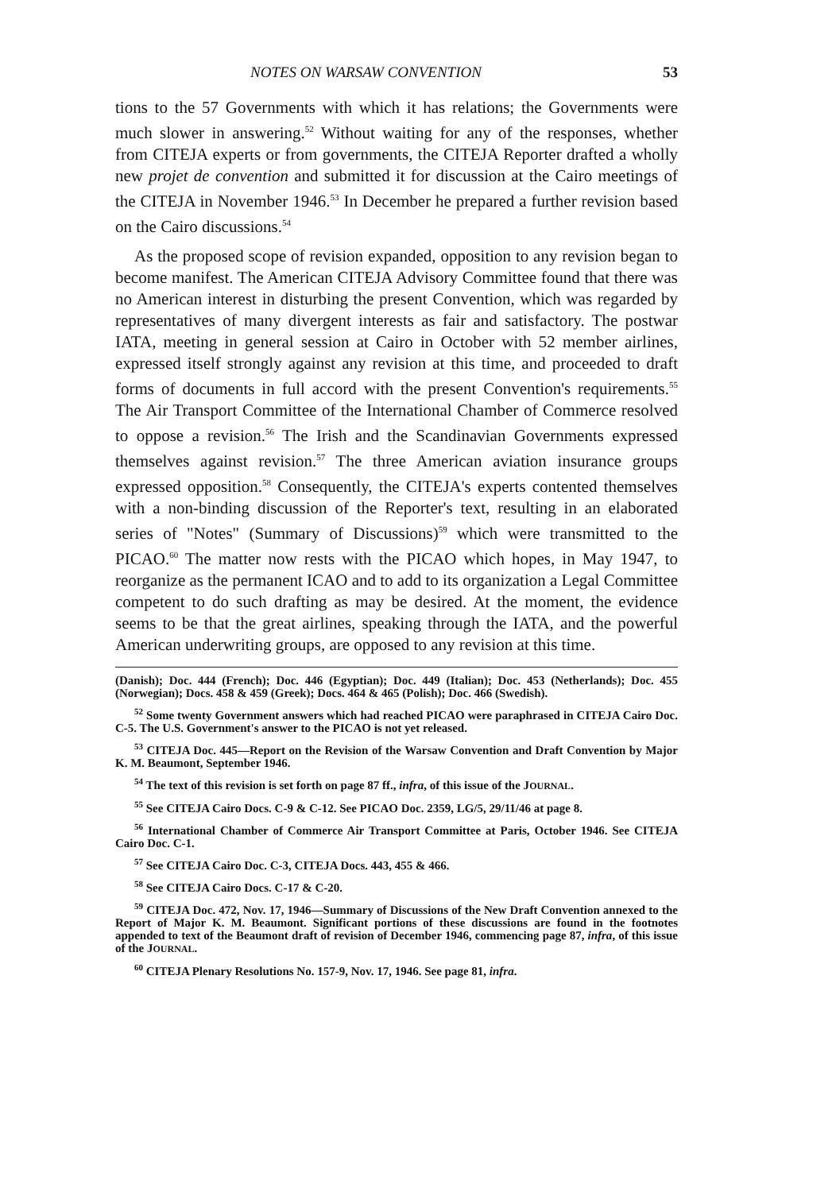NOTES ON WARSAW CONVENTION 53
tions to the 57 Governments with which it has relations; the Governments were much slower in answering.<sup>52</sup> Without waiting for any of the responses, whether from CITEJA experts or from governments, the CITEJA Reporter drafted a wholly new projet de convention and submitted it for discussion at the Cairo meetings of the CITEJA in November 1946.<sup>53</sup> In December he prepared a further revision based on the Cairo discussions.<sup>54</sup>
As the proposed scope of revision expanded, opposition to any revision began to become manifest. The American CITEJA Advisory Committee found that there was no American interest in disturbing the present Convention, which was regarded by representatives of many divergent interests as fair and satisfactory. The postwar IATA, meeting in general session at Cairo in October with 52 member airlines, expressed itself strongly against any revision at this time, and proceeded to draft forms of documents in full accord with the present Convention's requirements.<sup>55</sup> The Air Transport Committee of the International Chamber of Commerce resolved to oppose a revision.<sup>56</sup> The Irish and the Scandinavian Governments expressed themselves against revision.<sup>57</sup> The three American aviation insurance groups expressed opposition.<sup>58</sup> Consequently, the CITEJA's experts contented themselves with a non-binding discussion of the Reporter's text, resulting in an elaborated series of "Notes" (Summary of Discussions)<sup>59</sup> which were transmitted to the PICAO.<sup>60</sup> The matter now rests with the PICAO which hopes, in May 1947, to reorganize as the permanent ICAO and to add to its organization a Legal Committee competent to do such drafting as may be desired. At the moment, the evidence seems to be that the great airlines, speaking through the IATA, and the powerful American underwriting groups, are opposed to any revision at this time.
(Danish); Doc. 444 (French); Doc. 446 (Egyptian); Doc. 449 (Italian); Doc. 453 (Netherlands); Doc. 455 (Norwegian); Docs. 458 & 459 (Greek); Docs. 464 & 465 (Polish); Doc. 466 (Swedish).
<sup>52</sup> Some twenty Government answers which had reached PICAO were paraphrased in CITEJA Cairo Doc. C-5. The U.S. Government's answer to the PICAO is not yet released.
<sup>53</sup> CITEJA Doc. 445—Report on the Revision of the Warsaw Convention and Draft Convention by Major K. M. Beaumont, September 1946.
<sup>54</sup> The text of this revision is set forth on page 87 ff., infra, of this issue of the JOURNAL.
<sup>55</sup> See CITEJA Cairo Docs. C-9 & C-12. See PICAO Doc. 2359, LG/5, 29/11/46 at page 8.
<sup>56</sup> International Chamber of Commerce Air Transport Committee at Paris, October 1946. See CITEJA Cairo Doc. C-1.
<sup>57</sup> See CITEJA Cairo Doc. C-3, CITEJA Docs. 443, 455 & 466.
<sup>58</sup> See CITEJA Cairo Docs. C-17 & C-20.
<sup>59</sup> CITEJA Doc. 472, Nov. 17, 1946—Summary of Discussions of the New Draft Convention annexed to the Report of Major K. M. Beaumont. Significant portions of these discussions are found in the footnotes appended to text of the Beaumont draft of revision of December 1946, commencing page 87, infra, of this issue of the JOURNAL.
<sup>60</sup> CITEJA Plenary Resolutions No. 157-9, Nov. 17, 1946. See page 81, infra.